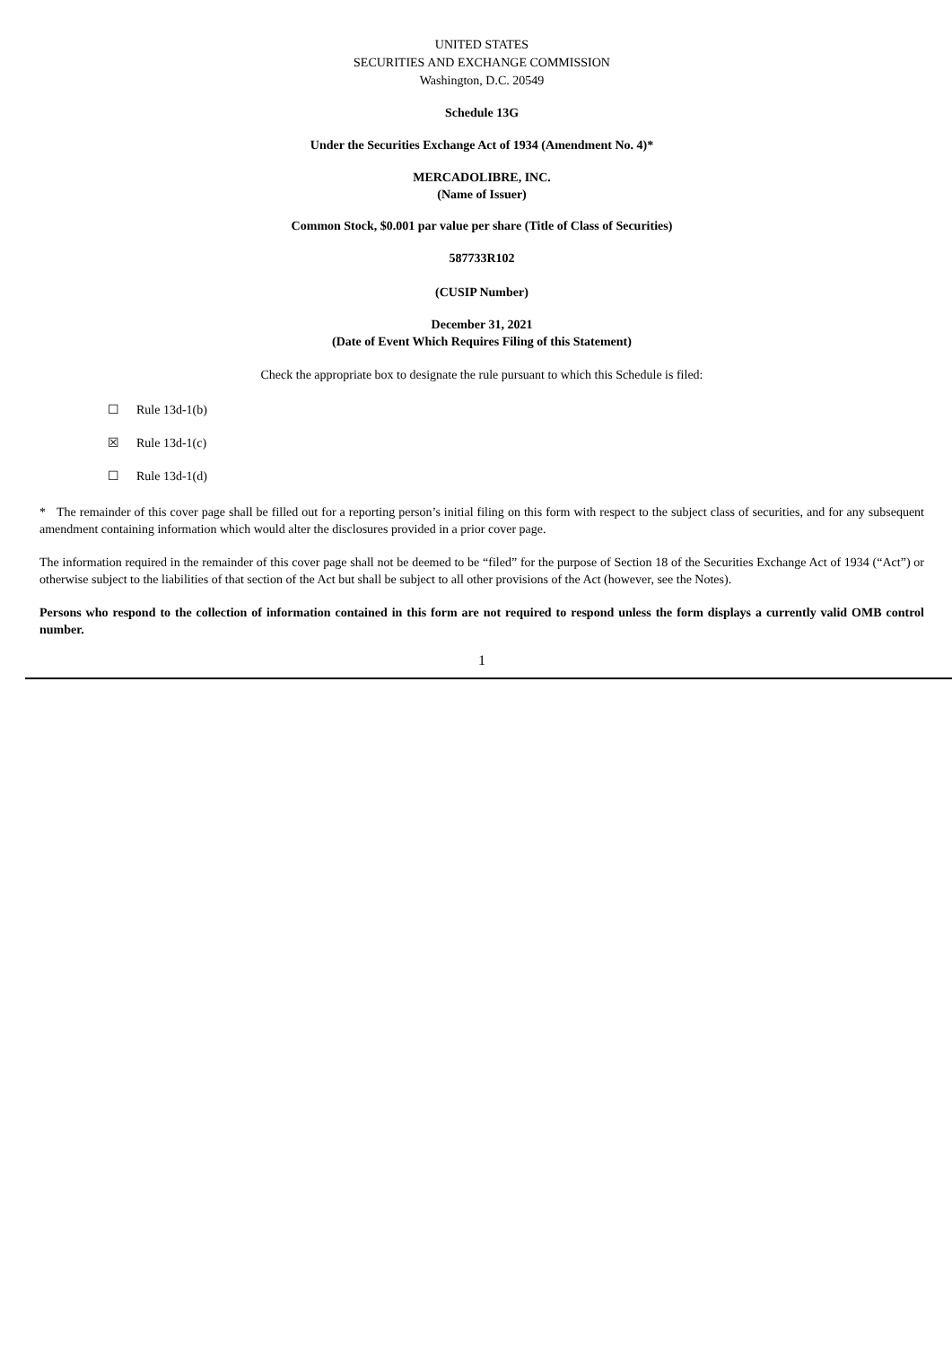UNITED STATES
SECURITIES AND EXCHANGE COMMISSION
Washington, D.C. 20549
Schedule 13G
Under the Securities Exchange Act of 1934 (Amendment No. 4)*
MERCADOLIBRE, INC.
(Name of Issuer)
Common Stock, $0.001 par value per share (Title of Class of Securities)
587733R102
(CUSIP Number)
December 31, 2021
(Date of Event Which Requires Filing of this Statement)
Check the appropriate box to designate the rule pursuant to which this Schedule is filed:
☐ Rule 13d-1(b)
☒ Rule 13d-1(c)
☐ Rule 13d-1(d)
* The remainder of this cover page shall be filled out for a reporting person’s initial filing on this form with respect to the subject class of securities, and for any subsequent amendment containing information which would alter the disclosures provided in a prior cover page.
The information required in the remainder of this cover page shall not be deemed to be “filed” for the purpose of Section 18 of the Securities Exchange Act of 1934 (“Act”) or otherwise subject to the liabilities of that section of the Act but shall be subject to all other provisions of the Act (however, see the Notes).
Persons who respond to the collection of information contained in this form are not required to respond unless the form displays a currently valid OMB control number.
1